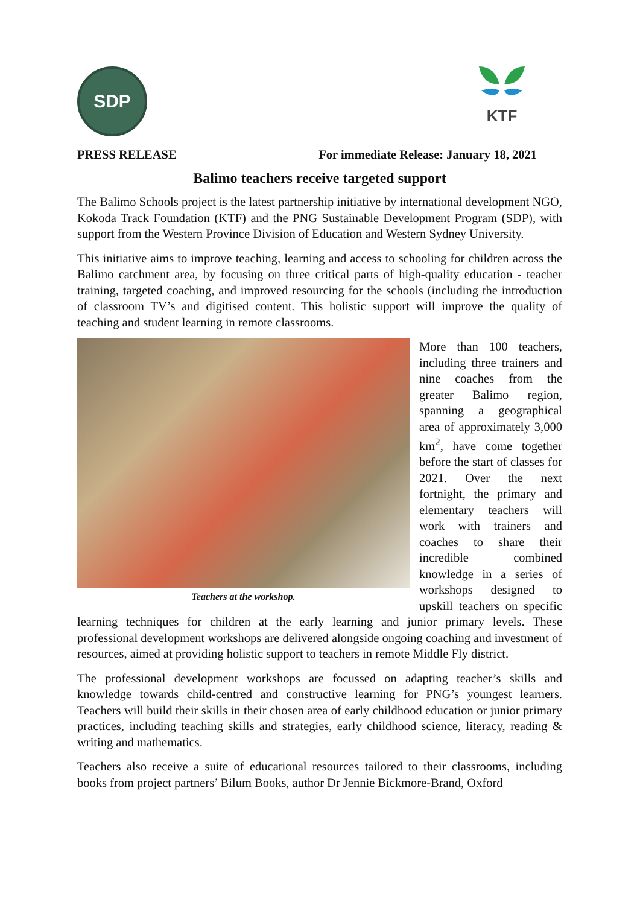SDP
KTF
PRESS RELEASE For immediate Release: January 18, 2021
Balimo teachers receive targeted support
The Balimo Schools project is the latest partnership initiative by international development NGO, Kokoda Track Foundation (KTF) and the PNG Sustainable Development Program (SDP), with support from the Western Province Division of Education and Western Sydney University.
This initiative aims to improve teaching, learning and access to schooling for children across the Balimo catchment area, by focusing on three critical parts of high-quality education - teacher training, targeted coaching, and improved resourcing for the schools (including the introduction of classroom TV’s and digitised content. This holistic support will improve the quality of teaching and student learning in remote classrooms.
Teachers at the workshop.
More than 100 teachers, including three trainers and nine coaches from the greater Balimo region, spanning a geographical area of approximately 3,000 km<sup>2</sup>, have come together before the start of classes for 2021. Over the next fortnight, the primary and elementary teachers will work with trainers and coaches to share their incredible combined knowledge in a series of workshops designed to upskill teachers on specific learning techniques for children at the early learning and junior primary levels. These professional development workshops are delivered alongside ongoing coaching and investment of resources, aimed at providing holistic support to teachers in remote Middle Fly district.
The professional development workshops are focussed on adapting teacher’s skills and knowledge towards child-centred and constructive learning for PNG’s youngest learners. Teachers will build their skills in their chosen area of early childhood education or junior primary practices, including teaching skills and strategies, early childhood science, literacy, reading & writing and mathematics.
Teachers also receive a suite of educational resources tailored to their classrooms, including books from project partners’ Bilum Books, author Dr Jennie Bickmore-Brand, Oxford